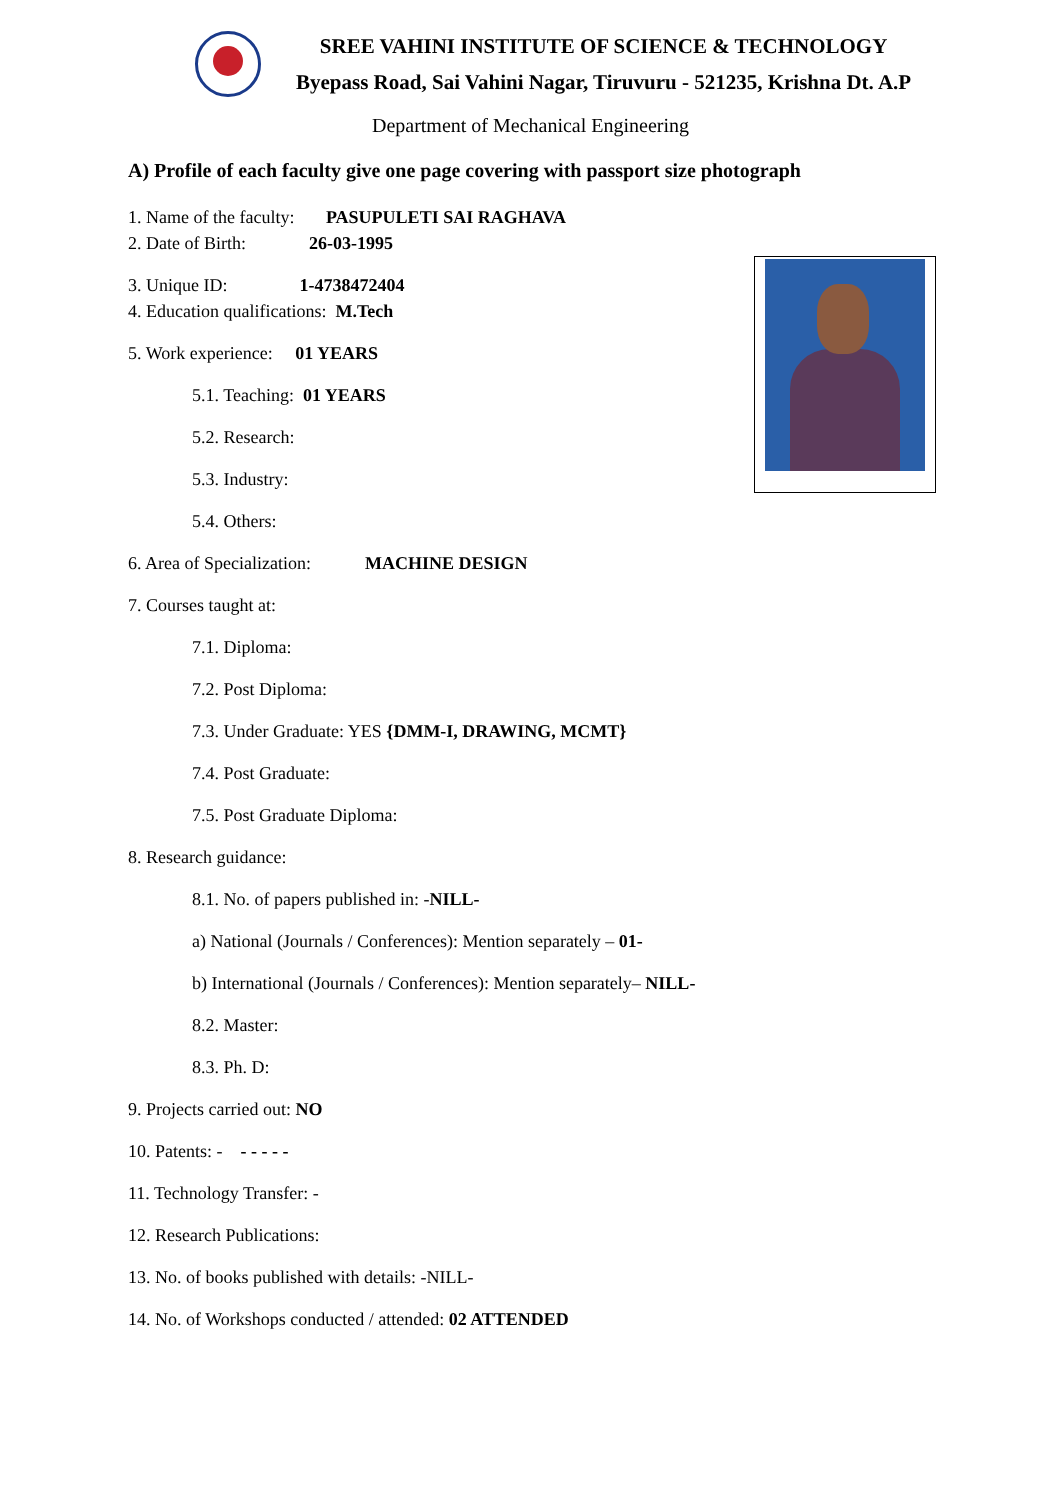SREE VAHINI INSTITUTE OF SCIENCE & TECHNOLOGY
Byepass Road, Sai Vahini Nagar, Tiruvuru - 521235, Krishna Dt. A.P
Department of Mechanical Engineering
A) Profile of each faculty give one page covering with passport size photograph
1. Name of the faculty: PASUPULETI SAI RAGHAVA
2. Date of Birth: 26-03-1995
3. Unique ID: 1-4738472404
4. Education qualifications: M.Tech
5. Work experience: 01 YEARS
5.1. Teaching: 01 YEARS
5.2. Research:
5.3. Industry:
5.4. Others:
6. Area of Specialization: MACHINE DESIGN
7. Courses taught at:
7.1. Diploma:
7.2. Post Diploma:
7.3. Under Graduate: YES {DMM-I, DRAWING, MCMT}
7.4. Post Graduate:
7.5. Post Graduate Diploma:
8. Research guidance:
8.1. No. of papers published in: -NILL-
a) National (Journals / Conferences): Mention separately – 01-
b) International (Journals / Conferences): Mention separately– NILL-
8.2. Master:
8.3. Ph. D:
9. Projects carried out: NO
10. Patents: - - - - - -
11. Technology Transfer: -
12. Research Publications:
13. No. of books published with details: -NILL-
14. No. of Workshops conducted / attended: 02 ATTENDED